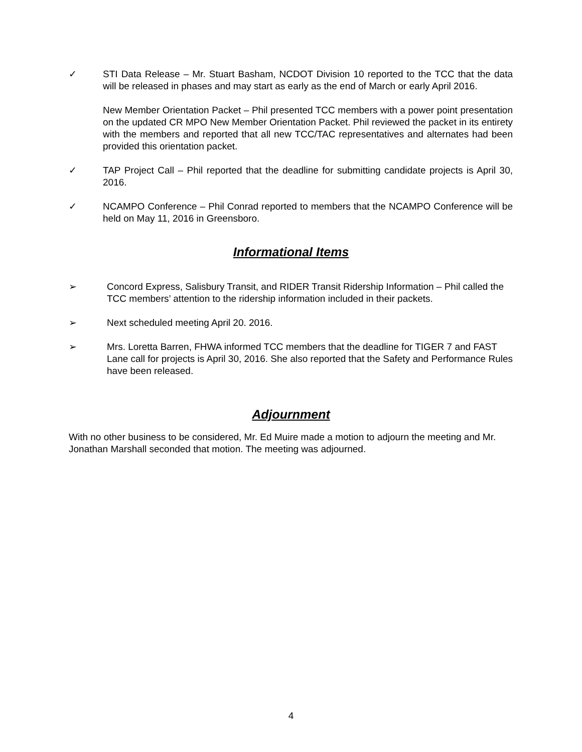✓ STI Data Release – Mr. Stuart Basham, NCDOT Division 10 reported to the TCC that the data will be released in phases and may start as early as the end of March or early April 2016.
New Member Orientation Packet – Phil presented TCC members with a power point presentation on the updated CR MPO New Member Orientation Packet. Phil reviewed the packet in its entirety with the members and reported that all new TCC/TAC representatives and alternates had been provided this orientation packet.
✓ TAP Project Call – Phil reported that the deadline for submitting candidate projects is April 30, 2016.
✓ NCAMPO Conference – Phil Conrad reported to members that the NCAMPO Conference will be held on May 11, 2016 in Greensboro.
Informational Items
➢ Concord Express, Salisbury Transit, and RIDER Transit Ridership Information – Phil called the TCC members’ attention to the ridership information included in their packets.
➢ Next scheduled meeting April 20. 2016.
➢ Mrs. Loretta Barren, FHWA informed TCC members that the deadline for TIGER 7 and FAST Lane call for projects is April 30, 2016. She also reported that the Safety and Performance Rules have been released.
Adjournment
With no other business to be considered, Mr. Ed Muire made a motion to adjourn the meeting and Mr. Jonathan Marshall seconded that motion. The meeting was adjourned.
4